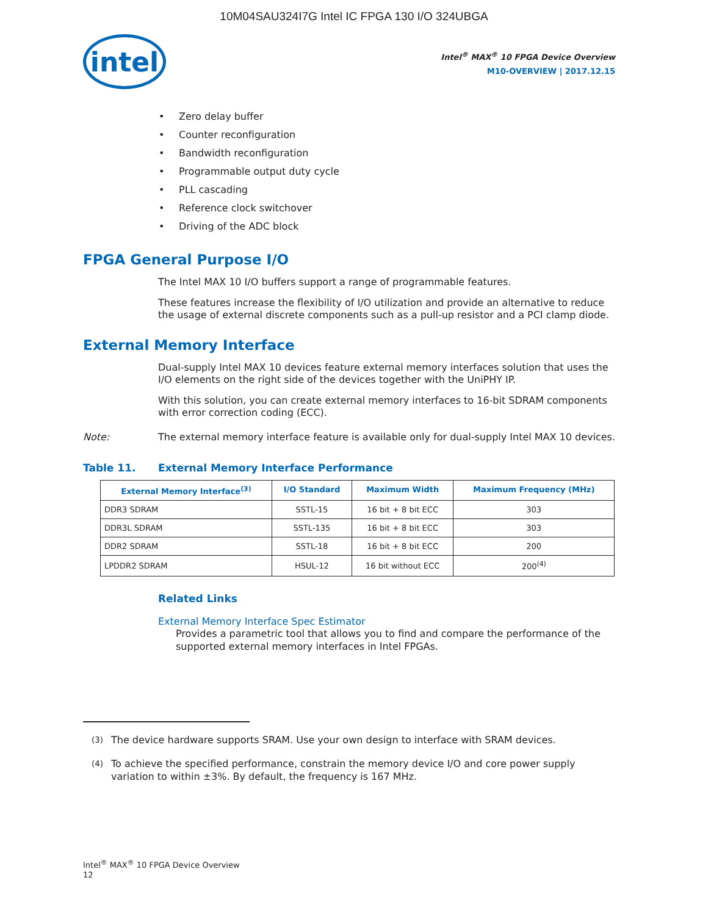10M04SAU324I7G Intel IC FPGA 130 I/O 324UBGA
intel
Intel<sup>®</sup> MAX<sup>®</sup> 10 FPGA Device Overview
M10-OVERVIEW | 2017.12.15
• Zero delay buffer
• Counter reconfiguration
• Bandwidth reconfiguration
• Programmable output duty cycle
• PLL cascading
• Reference clock switchover
• Driving of the ADC block
FPGA General Purpose I/O
The Intel MAX 10 I/O buffers support a range of programmable features.
These features increase the flexibility of I/O utilization and provide an alternative to reduce the usage of external discrete components such as a pull-up resistor and a PCI clamp diode.
External Memory Interface
Dual-supply Intel MAX 10 devices feature external memory interfaces solution that uses the I/O elements on the right side of the devices together with the UniPHY IP.
With this solution, you can create external memory interfaces to 16-bit SDRAM components with error correction coding (ECC).
Note: The external memory interface feature is available only for dual-supply Intel MAX 10 devices.
Table 11. External Memory Interface Performance
| External Memory Interface<sup>(3)</sup> | I/O Standard | Maximum Width | Maximum Frequency (MHz) |
| --- | --- | --- | --- |
| DDR3 SDRAM | SSTL-15 | 16 bit + 8 bit ECC | 303 |
| DDR3L SDRAM | SSTL-135 | 16 bit + 8 bit ECC | 303 |
| DDR2 SDRAM | SSTL-18 | 16 bit + 8 bit ECC | 200 |
| LPDDR2 SDRAM | HSUL-12 | 16 bit without ECC | 200<sup>(4)</sup> |
Related Links
External Memory Interface Spec Estimator
Provides a parametric tool that allows you to find and compare the performance of the supported external memory interfaces in Intel FPGAs.
<sup>(3)</sup> The device hardware supports SRAM. Use your own design to interface with SRAM devices.
<sup>(4)</sup> To achieve the specified performance, constrain the memory device I/O and core power supply variation to within ±3%. By default, the frequency is 167 MHz.
Intel<sup>®</sup> MAX<sup>®</sup> 10 FPGA Device Overview
12